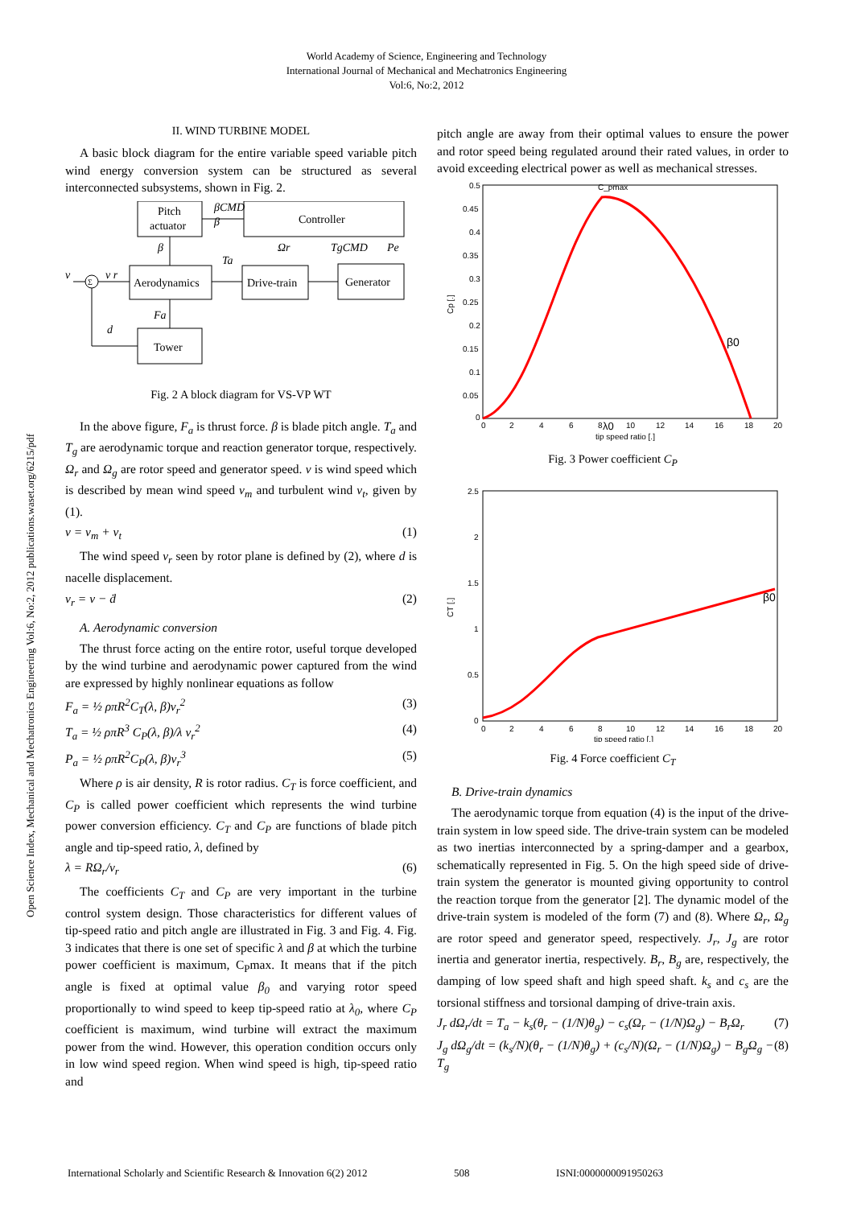World Academy of Science, Engineering and Technology
International Journal of Mechanical and Mechatronics Engineering
Vol:6, No:2, 2012
Open Science Index, Mechanical and Mechatronics Engineering Vol:6, No:2, 2012 publications.waset.org/6215/pdf
II. WIND TURBINE MODEL
A basic block diagram for the entire variable speed variable pitch wind energy conversion system can be structured as several interconnected subsystems, shown in Fig. 2.
Pitch
actuator
Controller
Aerodynamics
Drive-train
Generator
Tower
Σ
v
v r
d
βCMD
β
β
Ta
Ωr
TgCMD
Pe
Fa
Fig. 2 A block diagram for VS-VP WT
In the above figure, F<sub>a</sub> is thrust force. β is blade pitch angle. T<sub>a</sub> and T<sub>g</sub> are aerodynamic torque and reaction generator torque, respectively. Ω<sub>r</sub> and Ω<sub>g</sub> are rotor speed and generator speed. v is wind speed which is described by mean wind speed v<sub>m</sub> and turbulent wind v<sub>t</sub>, given by (1).
v = v<sub>m</sub> + v<sub>t</sub> (1)
The wind speed v<sub>r</sub> seen by rotor plane is defined by (2), where d is nacelle displacement.
v<sub>r</sub> = v − ḋ (2)
A. Aerodynamic conversion
The thrust force acting on the entire rotor, useful torque developed by the wind turbine and aerodynamic power captured from the wind are expressed by highly nonlinear equations as follow
F<sub>a</sub> = ½ ρπR<sup>2</sup>C<sub>T</sub>(λ, β)v<sub>r</sub><sup>2</sup> (3)
T<sub>a</sub> = ½ ρπR<sup>3</sup> C<sub>P</sub>(λ, β)/λ v<sub>r</sub><sup>2</sup> (4)
P<sub>a</sub> = ½ ρπR<sup>2</sup>C<sub>P</sub>(λ, β)v<sub>r</sub><sup>3</sup> (5)
Where ρ is air density, R is rotor radius. C<sub>T</sub> is force coefficient, and C<sub>P</sub> is called power coefficient which represents the wind turbine power conversion efficiency. C<sub>T</sub> and C<sub>P</sub> are functions of blade pitch angle and tip-speed ratio, λ, defined by
λ = RΩ<sub>r</sub>/v<sub>r</sub> (6)
The coefficients C<sub>T</sub> and C<sub>P</sub> are very important in the turbine control system design. Those characteristics for different values of tip-speed ratio and pitch angle are illustrated in Fig. 3 and Fig. 4. Fig. 3 indicates that there is one set of specific λ and β at which the turbine power coefficient is maximum, C<sub>P</sub>max. It means that if the pitch angle is fixed at optimal value β<sub>0</sub> and varying rotor speed proportionally to wind speed to keep tip-speed ratio at λ<sub>0</sub>, where C<sub>P</sub> coefficient is maximum, wind turbine will extract the maximum power from the wind. However, this operation condition occurs only in low wind speed region. When wind speed is high, tip-speed ratio and
pitch angle are away from their optimal values to ensure the power and rotor speed being regulated around their rated values, in order to avoid exceeding electrical power as well as mechanical stresses.
0.5
0.45
0.4
0.35
0.3
0.25
0.2
0.15
0.1
0.05
0
0
2
4
6
8
10
12
14
16
18
20
tip speed ratio [.]
C_pmax
β0
λ0
Cp [.]
Fig. 3 Power coefficient C<sub>P</sub>
2.5
2
1.5
1
0.5
0
0
2
4
6
8
10
12
14
16
18
20
tip speed ratio [.]
β0
CT [.]
Fig. 4 Force coefficient C<sub>T</sub>
B. Drive-train dynamics
The aerodynamic torque from equation (4) is the input of the drive-train system in low speed side. The drive-train system can be modeled as two inertias interconnected by a spring-damper and a gearbox, schematically represented in Fig. 5. On the high speed side of drive-train system the generator is mounted giving opportunity to control the reaction torque from the generator [2]. The dynamic model of the drive-train system is modeled of the form (7) and (8). Where Ω<sub>r</sub>, Ω<sub>g</sub> are rotor speed and generator speed, respectively. J<sub>r</sub>, J<sub>g</sub> are rotor inertia and generator inertia, respectively. B<sub>r</sub>, B<sub>g</sub> are, respectively, the damping of low speed shaft and high speed shaft. k<sub>s</sub> and c<sub>s</sub> are the torsional stiffness and torsional damping of drive-train axis.
J<sub>r</sub> dΩ<sub>r</sub>/dt = T<sub>a</sub> − k<sub>s</sub>(θ<sub>r</sub> − (1/N)θ<sub>g</sub>) − c<sub>s</sub>(Ω<sub>r</sub> − (1/N)Ω<sub>g</sub>) − B<sub>r</sub>Ω<sub>r</sub> (7)
J<sub>g</sub> dΩ<sub>g</sub>/dt = (k<sub>s</sub>/N)(θ<sub>r</sub> − (1/N)θ<sub>g</sub>) + (c<sub>s</sub>/N)(Ω<sub>r</sub> − (1/N)Ω<sub>g</sub>) − B<sub>g</sub>Ω<sub>g</sub> − T<sub>g</sub> (8)
International Scholarly and Scientific Research & Innovation 6(2) 2012 508 ISNI:0000000091950263